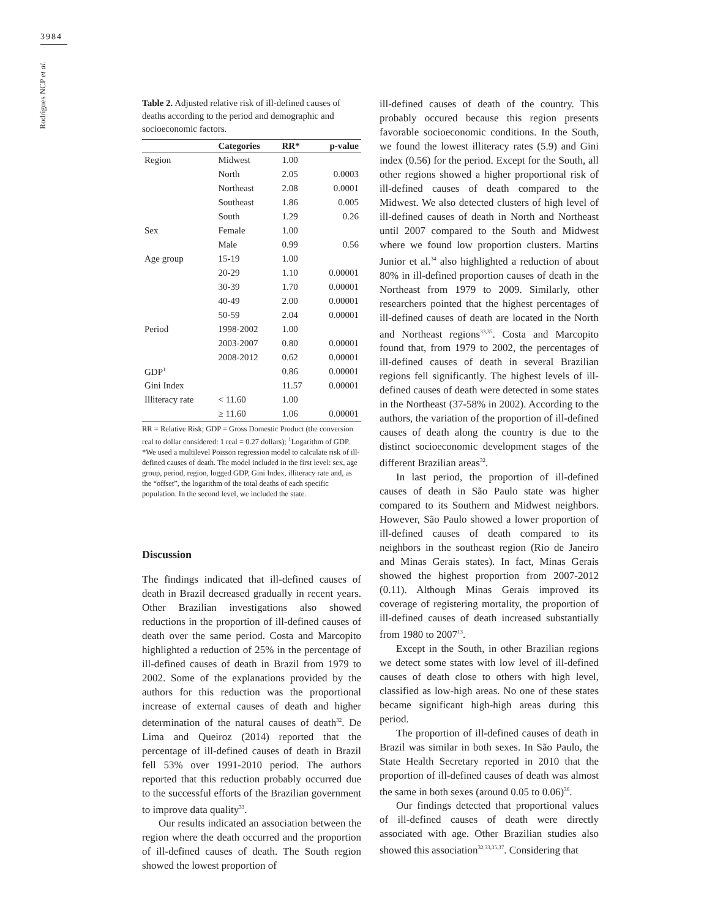3984
Rodrigues NCP et al.
Table 2. Adjusted relative risk of ill-defined causes of deaths according to the period and demographic and socioeconomic factors.
| | Categories | RR* | p-value |
| --- | --- | --- | --- |
| Region | Midwest | 1.00 | |
| | North | 2.05 | 0.0003 |
| | Northeast | 2.08 | 0.0001 |
| | Southeast | 1.86 | 0.005 |
| | South | 1.29 | 0.26 |
| Sex | Female | 1.00 | |
| | Male | 0.99 | 0.56 |
| Age group | 15-19 | 1.00 | |
| | 20-29 | 1.10 | 0.00001 |
| | 30-39 | 1.70 | 0.00001 |
| | 40-49 | 2.00 | 0.00001 |
| | 50-59 | 2.04 | 0.00001 |
| Period | 1998-2002 | 1.00 | |
| | 2003-2007 | 0.80 | 0.00001 |
| | 2008-2012 | 0.62 | 0.00001 |
| GDP<sup>1</sup> | | 0.86 | 0.00001 |
| Gini Index | | 11.57 | 0.00001 |
| Illiteracy rate | < 11.60 | 1.00 | |
| | ≥ 11.60 | 1.06 | 0.00001 |
RR = Relative Risk; GDP = Gross Domestic Product (the conversion real to dollar considered: 1 real = 0.27 dollars); <sup>1</sup>Logarithm of GDP. *We used a multilevel Poisson regression model to calculate risk of ill-defined causes of death. The model included in the first level: sex, age group, period, region, logged GDP, Gini Index, illiteracy rate and, as the “offset”, the logarithm of the total deaths of each specific population. In the second level, we included the state.
Discussion
The findings indicated that ill-defined causes of death in Brazil decreased gradually in recent years. Other Brazilian investigations also showed reductions in the proportion of ill-defined causes of death over the same period. Costa and Marcopito highlighted a reduction of 25% in the percentage of ill-defined causes of death in Brazil from 1979 to 2002. Some of the explanations provided by the authors for this reduction was the proportional increase of external causes of death and higher determination of the natural causes of death<sup>32</sup>. De Lima and Queiroz (2014) reported that the percentage of ill-defined causes of death in Brazil fell 53% over 1991-2010 period. The authors reported that this reduction probably occurred due to the successful efforts of the Brazilian government to improve data quality<sup>33</sup>.
Our results indicated an association between the region where the death occurred and the proportion of ill-defined causes of death. The South region showed the lowest proportion of
ill-defined causes of death of the country. This probably occured because this region presents favorable socioeconomic conditions. In the South, we found the lowest illiteracy rates (5.9) and Gini index (0.56) for the period. Except for the South, all other regions showed a higher proportional risk of ill-defined causes of death compared to the Midwest. We also detected clusters of high level of ill-defined causes of death in North and Northeast until 2007 compared to the South and Midwest where we found low proportion clusters. Martins Junior et al.<sup>34</sup> also highlighted a reduction of about 80% in ill-defined proportion causes of death in the Northeast from 1979 to 2009. Similarly, other researchers pointed that the highest percentages of ill-defined causes of death are located in the North and Northeast regions<sup>33,35</sup>. Costa and Marcopito found that, from 1979 to 2002, the percentages of ill-defined causes of death in several Brazilian regions fell significantly. The highest levels of ill-defined causes of death were detected in some states in the Northeast (37-58% in 2002). According to the authors, the variation of the proportion of ill-defined causes of death along the country is due to the distinct socioeconomic development stages of the different Brazilian areas<sup>32</sup>.
In last period, the proportion of ill-defined causes of death in São Paulo state was higher compared to its Southern and Midwest neighbors. However, São Paulo showed a lower proportion of ill-defined causes of death compared to its neighbors in the southeast region (Rio de Janeiro and Minas Gerais states). In fact, Minas Gerais showed the highest proportion from 2007-2012 (0.11). Although Minas Gerais improved its coverage of registering mortality, the proportion of ill-defined causes of death increased substantially from 1980 to 2007<sup>13</sup>.
Except in the South, in other Brazilian regions we detect some states with low level of ill-defined causes of death close to others with high level, classified as low-high areas. No one of these states became significant high-high areas during this period.
The proportion of ill-defined causes of death in Brazil was similar in both sexes. In São Paulo, the State Health Secretary reported in 2010 that the proportion of ill-defined causes of death was almost the same in both sexes (around 0.05 to 0.06)<sup>36</sup>.
Our findings detected that proportional values of ill-defined causes of death were directly associated with age. Other Brazilian studies also showed this association<sup>32,33,35,37</sup>. Considering that